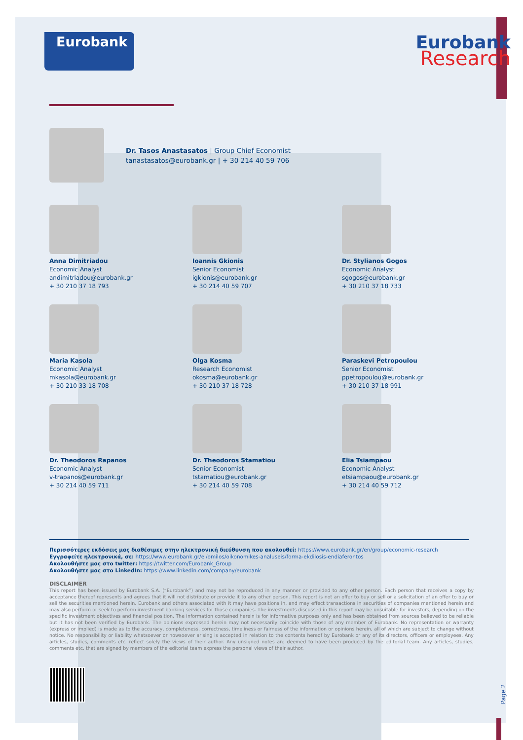Eurobank
Eurobank
Research
Dr. Tasos Anastasatos | Group Chief Economist
tanastasatos@eurobank.gr | + 30 214 40 59 706
Anna Dimitriadou
Economic Analyst
andimitriadou@eurobank.gr
+ 30 210 37 18 793
Ioannis Gkionis
Senior Economist
igkionis@eurobank.gr
+ 30 214 40 59 707
Dr. Stylianos Gogos
Economic Analyst
sgogos@eurobank.gr
+ 30 210 37 18 733
Maria Kasola
Economic Analyst
mkasola@eurobank.gr
+ 30 210 33 18 708
Olga Kosma
Research Economist
okosma@eurobank.gr
+ 30 210 37 18 728
Paraskevi Petropoulou
Senior Economist
ppetropoulou@eurobank.gr
+ 30 210 37 18 991
Dr. Theodoros Rapanos
Economic Analyst
v-trapanos@eurobank.gr
+ 30 214 40 59 711
Dr. Theodoros Stamatiou
Senior Economist
tstamatiou@eurobank.gr
+ 30 214 40 59 708
Elia Tsiampaou
Economic Analyst
etsiampaou@eurobank.gr
+ 30 214 40 59 712
Περισσότερες εκδόσεις μας διαθέσιμες στην ηλεκτρονική διεύθυνση που ακολουθεί: https://www.eurobank.gr/en/group/economic-research
Εγγραφείτε ηλεκτρονικά, σε: https://www.eurobank.gr/el/omilos/oikonomikes-analuseis/forma-ekdilosis-endiaferontos
Ακολουθήστε μας στο twitter: https://twitter.com/Eurobank_Group
Ακολουθήστε μας στο LinkedIn: https://www.linkedin.com/company/eurobank
DISCLAIMER
This report has been issued by Eurobank S.A. (“Eurobank”) and may not be reproduced in any manner or provided to any other person. Each person that receives a copy by acceptance thereof represents and agrees that it will not distribute or provide it to any other person. This report is not an offer to buy or sell or a solicitation of an offer to buy or sell the securities mentioned herein. Eurobank and others associated with it may have positions in, and may effect transactions in securities of companies mentioned herein and may also perform or seek to perform investment banking services for those companies. The investments discussed in this report may be unsuitable for investors, depending on the specific investment objectives and financial position. The information contained herein is for informative purposes only and has been obtained from sources believed to be reliable but it has not been verified by Eurobank. The opinions expressed herein may not necessarily coincide with those of any member of Eurobank. No representation or warranty (express or implied) is made as to the accuracy, completeness, correctness, timeliness or fairness of the information or opinions herein, all of which are subject to change without notice. No responsibility or liability whatsoever or howsoever arising is accepted in relation to the contents hereof by Eurobank or any of its directors, officers or employees. Any articles, studies, comments etc. reflect solely the views of their author. Any unsigned notes are deemed to have been produced by the editorial team. Any articles, studies, comments etc. that are signed by members of the editorial team express the personal views of their author.
Page 2